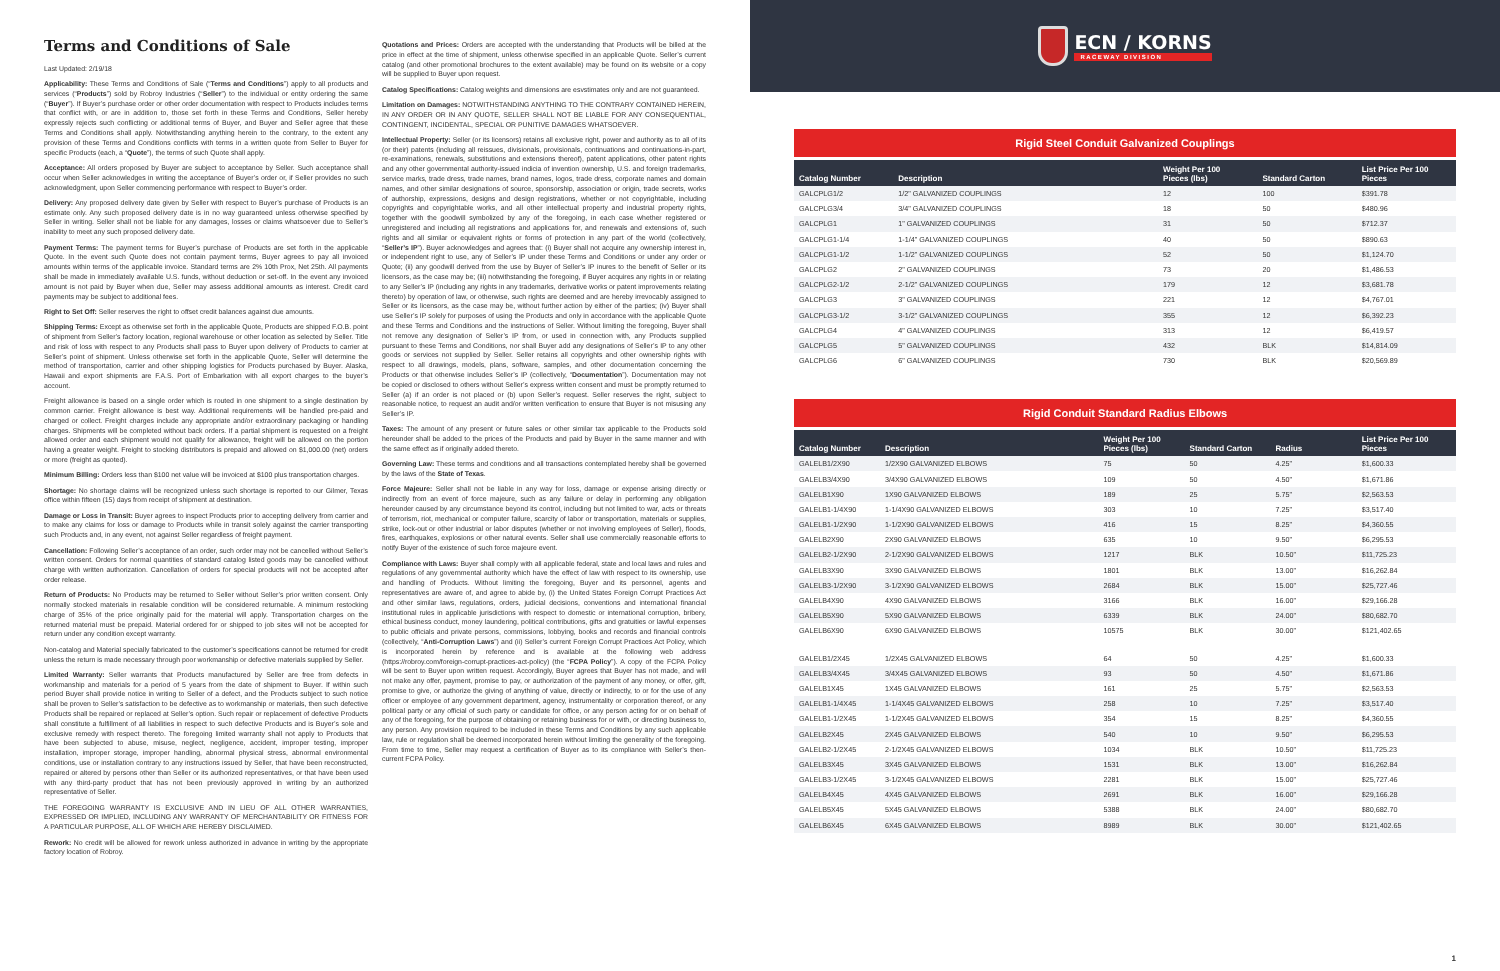Terms and Conditions of Sale
Last Updated: 2/19/18
Applicability: These Terms and Conditions of Sale (“Terms and Conditions”) apply to all products and services (“Products”) sold by Robroy Industries (“Seller”) to the individual or entity ordering the same (“Buyer”). If Buyer’s purchase order or other order documentation with respect to Products includes terms that conflict with, or are in addition to, those set forth in these Terms and Conditions, Seller hereby expressly rejects such conflicting or additional terms of Buyer, and Buyer and Seller agree that these Terms and Conditions shall apply. Notwithstanding anything herein to the contrary, to the extent any provision of these Terms and Conditions conflicts with terms in a written quote from Seller to Buyer for specific Products (each, a “Quote”), the terms of such Quote shall apply.
Acceptance: All orders proposed by Buyer are subject to acceptance by Seller. Such acceptance shall occur when Seller acknowledges in writing the acceptance of Buyer’s order or, if Seller provides no such acknowledgment, upon Seller commencing performance with respect to Buyer’s order.
Delivery: Any proposed delivery date given by Seller with respect to Buyer’s purchase of Products is an estimate only. Any such proposed delivery date is in no way guaranteed unless otherwise specified by Seller in writing. Seller shall not be liable for any damages, losses or claims whatsoever due to Seller’s inability to meet any such proposed delivery date.
Payment Terms: The payment terms for Buyer’s purchase of Products are set forth in the applicable Quote. In the event such Quote does not contain payment terms, Buyer agrees to pay all invoiced amounts within terms of the applicable invoice. Standard terms are 2% 10th Prox, Net 25th. All payments shall be made in immediately available U.S. funds, without deduction or set-off. In the event any invoiced amount is not paid by Buyer when due, Seller may assess additional amounts as interest. Credit card payments may be subject to additional fees.
Right to Set Off: Seller reserves the right to offset credit balances against due amounts.
Shipping Terms: Except as otherwise set forth in the applicable Quote, Products are shipped F.O.B. point of shipment from Seller’s factory location, regional warehouse or other location as selected by Seller. Title and risk of loss with respect to any Products shall pass to Buyer upon delivery of Products to carrier at Seller’s point of shipment. Unless otherwise set forth in the applicable Quote, Seller will determine the method of transportation, carrier and other shipping logistics for Products purchased by Buyer. Alaska, Hawaii and export shipments are F.A.S. Port of Embarkation with all export charges to the buyer’s account.
Freight allowance is based on a single order which is routed in one shipment to a single destination by common carrier. Freight allowance is best way. Additional requirements will be handled pre-paid and charged or collect. Freight charges include any appropriate and/or extraordinary packaging or handling charges. Shipments will be completed without back orders. If a partial shipment is requested on a freight allowed order and each shipment would not qualify for allowance, freight will be allowed on the portion having a greater weight. Freight to stocking distributors is prepaid and allowed on $1,000.00 (net) orders or more (freight as quoted).
Minimum Billing: Orders less than $100 net value will be invoiced at $100 plus transportation charges.
Shortage: No shortage claims will be recognized unless such shortage is reported to our Gilmer, Texas office within fifteen (15) days from receipt of shipment at destination.
Damage or Loss in Transit: Buyer agrees to inspect Products prior to accepting delivery from carrier and to make any claims for loss or damage to Products while in transit solely against the carrier transporting such Products and, in any event, not against Seller regardless of freight payment.
Cancellation: Following Seller’s acceptance of an order, such order may not be cancelled without Seller’s written consent. Orders for normal quantities of standard catalog listed goods may be cancelled without charge with written authorization. Cancellation of orders for special products will not be accepted after order release.
Return of Products: No Products may be returned to Seller without Seller’s prior written consent. Only normally stocked materials in resalable condition will be considered returnable. A minimum restocking charge of 35% of the price originally paid for the material will apply. Transportation charges on the returned material must be prepaid. Material ordered for or shipped to job sites will not be accepted for return under any condition except warranty.
Non-catalog and Material specially fabricated to the customer’s specifications cannot be returned for credit unless the return is made necessary through poor workmanship or defective materials supplied by Seller.
Limited Warranty: Seller warrants that Products manufactured by Seller are free from defects in workmanship and materials for a period of 5 years from the date of shipment to Buyer. If within such period Buyer shall provide notice in writing to Seller of a defect, and the Products subject to such notice shall be proven to Seller’s satisfaction to be defective as to workmanship or materials, then such defective Products shall be repaired or replaced at Seller’s option. Such repair or replacement of defective Products shall constitute a fulfillment of all liabilities in respect to such defective Products and is Buyer’s sole and exclusive remedy with respect thereto. The foregoing limited warranty shall not apply to Products that have been subjected to abuse, misuse, neglect, negligence, accident, improper testing, improper installation, improper storage, improper handling, abnormal physical stress, abnormal environmental conditions, use or installation contrary to any instructions issued by Seller, that have been reconstructed, repaired or altered by persons other than Seller or its authorized representatives, or that have been used with any third-party product that has not been previously approved in writing by an authorized representative of Seller.
THE FOREGOING WARRANTY IS EXCLUSIVE AND IN LIEU OF ALL OTHER WARRANTIES, EXPRESSED OR IMPLIED, INCLUDING ANY WARRANTY OF MERCHANTABILITY OR FITNESS FOR A PARTICULAR PURPOSE, ALL OF WHICH ARE HEREBY DISCLAIMED.
Rework: No credit will be allowed for rework unless authorized in advance in writing by the appropriate factory location of Robroy.
Quotations and Prices: Orders are accepted with the understanding that Products will be billed at the price in effect at the time of shipment, unless otherwise specified in an applicable Quote. Seller’s current catalog (and other promotional brochures to the extent available) may be found on its website or a copy will be supplied to Buyer upon request.
Catalog Specifications: Catalog weights and dimensions are esvstimates only and are not guaranteed.
Limitation on Damages: NOTWITHSTANDING ANYTHING TO THE CONTRARY CONTAINED HEREIN, IN ANY ORDER OR IN ANY QUOTE, SELLER SHALL NOT BE LIABLE FOR ANY CONSEQUENTIAL, CONTINGENT, INCIDENTAL, SPECIAL OR PUNITIVE DAMAGES WHATSOEVER.
Intellectual Property: Seller (or its licensors) retains all exclusive right, power and authority as to all of its (or their) patents (including all reissues, divisionals, provisionals, continuations and continuations-in-part, re-examinations, renewals, substitutions and extensions thereof), patent applications, other patent rights and any other governmental authority-issued indicia of invention ownership, U.S. and foreign trademarks, service marks, trade dress, trade names, brand names, logos, trade dress, corporate names and domain names, and other similar designations of source, sponsorship, association or origin, trade secrets, works of authorship, expressions, designs and design registrations, whether or not copyrightable, including copyrights and copyrightable works, and all other intellectual property and industrial property rights, together with the goodwill symbolized by any of the foregoing, in each case whether registered or unregistered and including all registrations and applications for, and renewals and extensions of, such rights and all similar or equivalent rights or forms of protection in any part of the world (collectively, “Seller’s IP”). Buyer acknowledges and agrees that: (i) Buyer shall not acquire any ownership interest in, or independent right to use, any of Seller’s IP under these Terms and Conditions or under any order or Quote; (ii) any goodwill derived from the use by Buyer of Seller’s IP inures to the benefit of Seller or its licensors, as the case may be; (iii) notwithstanding the foregoing, if Buyer acquires any rights in or relating to any Seller’s IP (including any rights in any trademarks, derivative works or patent improvements relating thereto) by operation of law, or otherwise, such rights are deemed and are hereby irrevocably assigned to Seller or its licensors, as the case may be, without further action by either of the parties; (iv) Buyer shall use Seller’s IP solely for purposes of using the Products and only in accordance with the applicable Quote and these Terms and Conditions and the instructions of Seller. Without limiting the foregoing, Buyer shall not remove any designation of Seller’s IP from, or used in connection with, any Products supplied pursuant to these Terms and Conditions, nor shall Buyer add any designations of Seller’s IP to any other goods or services not supplied by Seller. Seller retains all copyrights and other ownership rights with respect to all drawings, models, plans, software, samples, and other documentation concerning the Products or that otherwise includes Seller’s IP (collectively, “Documentation”). Documentation may not be copied or disclosed to others without Seller’s express written consent and must be promptly returned to Seller (a) if an order is not placed or (b) upon Seller’s request. Seller reserves the right, subject to reasonable notice, to request an audit and/or written verification to ensure that Buyer is not misusing any Seller’s IP.
Taxes: The amount of any present or future sales or other similar tax applicable to the Products sold hereunder shall be added to the prices of the Products and paid by Buyer in the same manner and with the same effect as if originally added thereto.
Governing Law: These terms and conditions and all transactions contemplated hereby shall be governed by the laws of the State of Texas.
Force Majeure: Seller shall not be liable in any way for loss, damage or expense arising directly or indirectly from an event of force majeure, such as any failure or delay in performing any obligation hereunder caused by any circumstance beyond its control, including but not limited to war, acts or threats of terrorism, riot, mechanical or computer failure, scarcity of labor or transportation, materials or supplies, strike, lock-out or other industrial or labor disputes (whether or not involving employees of Seller), floods, fires, earthquakes, explosions or other natural events. Seller shall use commercially reasonable efforts to notify Buyer of the existence of such force majeure event.
Compliance with Laws: Buyer shall comply with all applicable federal, state and local laws and rules and regulations of any governmental authority which have the effect of law with respect to its ownership, use and handling of Products. Without limiting the foregoing, Buyer and its personnel, agents and representatives are aware of, and agree to abide by, (i) the United States Foreign Corrupt Practices Act and other similar laws, regulations, orders, judicial decisions, conventions and international financial institutional rules in applicable jurisdictions with respect to domestic or international corruption, bribery, ethical business conduct, money laundering, political contributions, gifts and gratuities or lawful expenses to public officials and private persons, commissions, lobbying, books and records and financial controls (collectively, “Anti-Corruption Laws”) and (ii) Seller’s current Foreign Corrupt Practices Act Policy, which is incorporated herein by reference and is available at the following web address (https://robroy.com/foreign-corrupt-practices-act-policy) (the “FCPA Policy”). A copy of the FCPA Policy will be sent to Buyer upon written request. Accordingly, Buyer agrees that Buyer has not made, and will not make any offer, payment, promise to pay, or authorization of the payment of any money, or offer, gift, promise to give, or authorize the giving of anything of value, directly or indirectly, to or for the use of any officer or employee of any government department, agency, instrumentality or corporation thereof, or any political party or any official of such party or candidate for office, or any person acting for or on behalf of any of the foregoing, for the purpose of obtaining or retaining business for or with, or directing business to, any person. Any provision required to be included in these Terms and Conditions by any such applicable law, rule or regulation shall be deemed incorporated herein without limiting the generality of the foregoing. From time to time, Seller may request a certification of Buyer as to its compliance with Seller’s then-current FCPA Policy.
ECN / KORNS
RACEWAY DIVISION
Rigid Steel Conduit Galvanized Couplings
| Catalog Number | Description | Weight Per 100 Pieces (lbs) | Standard Carton | List Price Per 100 Pieces |
| --- | --- | --- | --- | --- |
| GALCPLG1/2 | 1/2" GALVANIZED COUPLINGS | 12 | 100 | $391.78 |
| GALCPLG3/4 | 3/4" GALVANIZED COUPLINGS | 18 | 50 | $480.96 |
| GALCPLG1 | 1" GALVANIZED COUPLINGS | 31 | 50 | $712.37 |
| GALCPLG1-1/4 | 1-1/4" GALVANIZED COUPLINGS | 40 | 50 | $890.63 |
| GALCPLG1-1/2 | 1-1/2" GALVANIZED COUPLINGS | 52 | 50 | $1,124.70 |
| GALCPLG2 | 2" GALVANIZED COUPLINGS | 73 | 20 | $1,486.53 |
| GALCPLG2-1/2 | 2-1/2" GALVANIZED COUPLINGS | 179 | 12 | $3,681.78 |
| GALCPLG3 | 3" GALVANIZED COUPLINGS | 221 | 12 | $4,767.01 |
| GALCPLG3-1/2 | 3-1/2" GALVANIZED COUPLINGS | 355 | 12 | $6,392.23 |
| GALCPLG4 | 4" GALVANIZED COUPLINGS | 313 | 12 | $6,419.57 |
| GALCPLG5 | 5" GALVANIZED COUPLINGS | 432 | BLK | $14,814.09 |
| GALCPLG6 | 6" GALVANIZED COUPLINGS | 730 | BLK | $20,569.89 |
Rigid Conduit Standard Radius Elbows
| Catalog Number | Description | Weight Per 100 Pieces (lbs) | Standard Carton | Radius | List Price Per 100 Pieces |
| --- | --- | --- | --- | --- | --- |
| GALELB1/2X90 | 1/2X90 GALVANIZED ELBOWS | 75 | 50 | 4.25" | $1,600.33 |
| GALELB3/4X90 | 3/4X90 GALVANIZED ELBOWS | 109 | 50 | 4.50" | $1,671.86 |
| GALELB1X90 | 1X90 GALVANIZED ELBOWS | 189 | 25 | 5.75" | $2,563.53 |
| GALELB1-1/4X90 | 1-1/4X90 GALVANIZED ELBOWS | 303 | 10 | 7.25" | $3,517.40 |
| GALELB1-1/2X90 | 1-1/2X90 GALVANIZED ELBOWS | 416 | 15 | 8.25" | $4,360.55 |
| GALELB2X90 | 2X90 GALVANIZED ELBOWS | 635 | 10 | 9.50" | $6,295.53 |
| GALELB2-1/2X90 | 2-1/2X90 GALVANIZED ELBOWS | 1217 | BLK | 10.50" | $11,725.23 |
| GALELB3X90 | 3X90 GALVANIZED ELBOWS | 1801 | BLK | 13.00" | $16,262.84 |
| GALELB3-1/2X90 | 3-1/2X90 GALVANIZED ELBOWS | 2684 | BLK | 15.00" | $25,727.46 |
| GALELB4X90 | 4X90 GALVANIZED ELBOWS | 3166 | BLK | 16.00" | $29,166.28 |
| GALELB5X90 | 5X90 GALVANIZED ELBOWS | 6339 | BLK | 24.00" | $80,682.70 |
| GALELB6X90 | 6X90 GALVANIZED ELBOWS | 10575 | BLK | 30.00" | $121,402.65 |
| GALELB1/2X45 | 1/2X45 GALVANIZED ELBOWS | 64 | 50 | 4.25" | $1,600.33 |
| GALELB3/4X45 | 3/4X45 GALVANIZED ELBOWS | 93 | 50 | 4.50" | $1,671.86 |
| GALELB1X45 | 1X45 GALVANIZED ELBOWS | 161 | 25 | 5.75" | $2,563.53 |
| GALELB1-1/4X45 | 1-1/4X45 GALVANIZED ELBOWS | 258 | 10 | 7.25" | $3,517.40 |
| GALELB1-1/2X45 | 1-1/2X45 GALVANIZED ELBOWS | 354 | 15 | 8.25" | $4,360.55 |
| GALELB2X45 | 2X45 GALVANIZED ELBOWS | 540 | 10 | 9.50" | $6,295.53 |
| GALELB2-1/2X45 | 2-1/2X45 GALVANIZED ELBOWS | 1034 | BLK | 10.50" | $11,725.23 |
| GALELB3X45 | 3X45 GALVANIZED ELBOWS | 1531 | BLK | 13.00" | $16,262.84 |
| GALELB3-1/2X45 | 3-1/2X45 GALVANIZED ELBOWS | 2281 | BLK | 15.00" | $25,727.46 |
| GALELB4X45 | 4X45 GALVANIZED ELBOWS | 2691 | BLK | 16.00" | $29,166.28 |
| GALELB5X45 | 5X45 GALVANIZED ELBOWS | 5388 | BLK | 24.00" | $80,682.70 |
| GALELB6X45 | 6X45 GALVANIZED ELBOWS | 8989 | BLK | 30.00" | $121,402.65 |
1